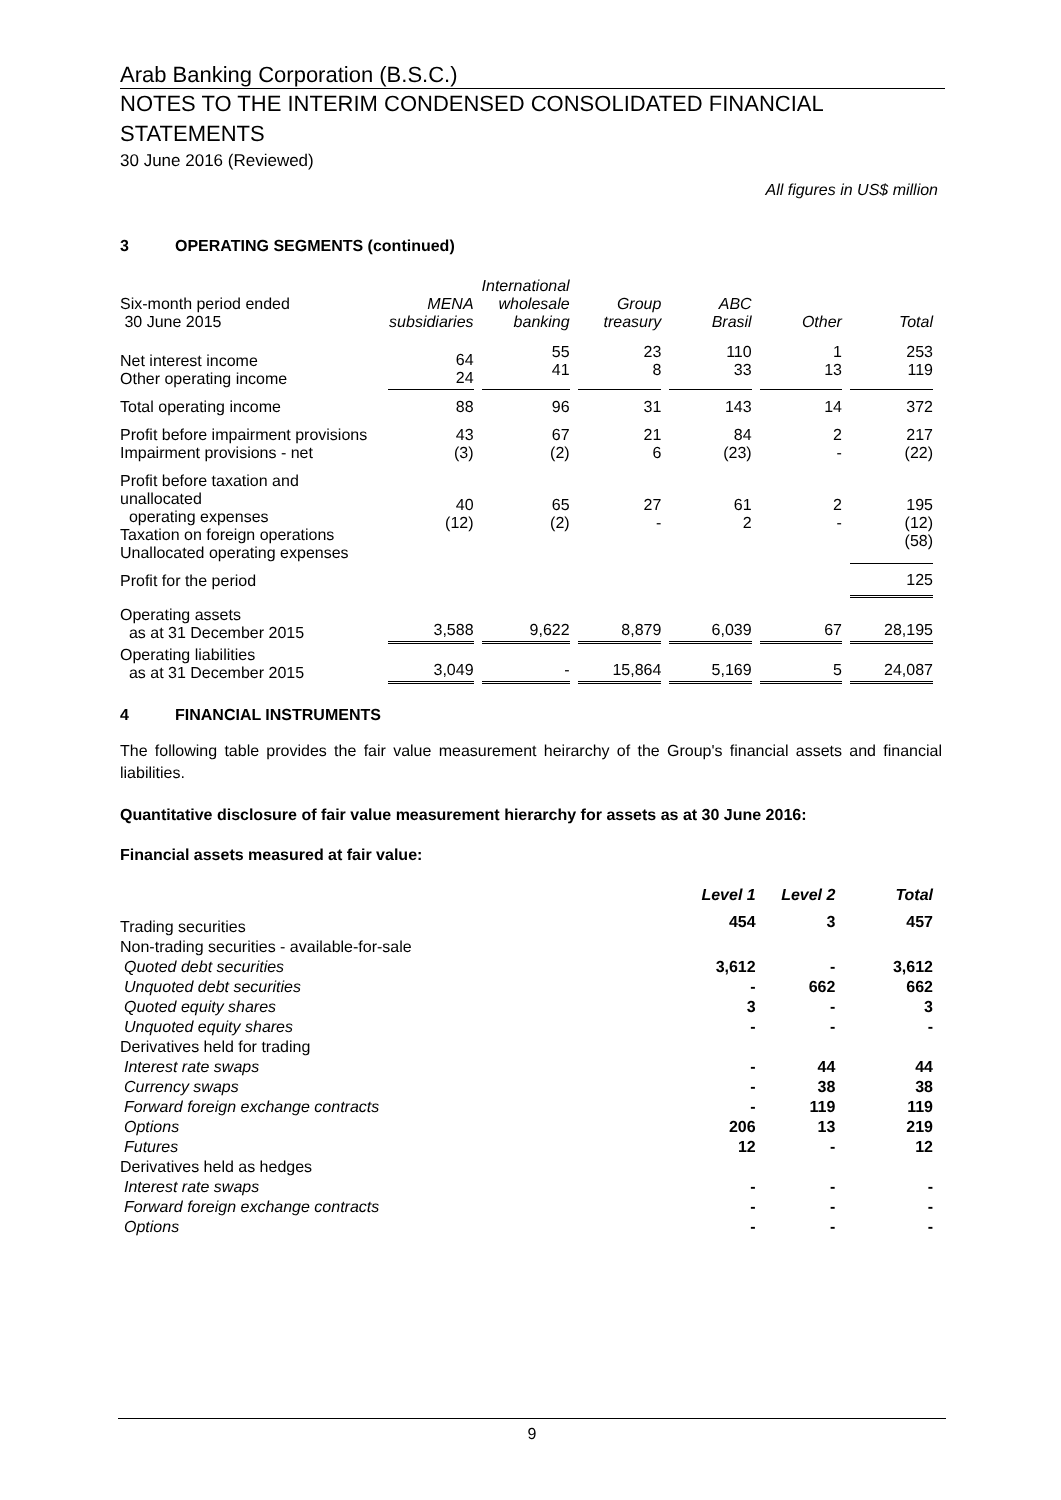Arab Banking Corporation (B.S.C.)
NOTES TO THE INTERIM CONDENSED CONSOLIDATED FINANCIAL STATEMENTS
30 June 2016 (Reviewed)
All figures in US$ million
3 OPERATING SEGMENTS (continued)
| Six-month period ended 30 June 2015 | MENA subsidiaries | International wholesale banking | Group treasury | ABC Brasil | Other | Total |
| --- | --- | --- | --- | --- | --- | --- |
| Net interest income Other operating income | 64 24 | 55 41 | 23 8 | 110 33 | 1 13 | 253 119 |
| Total operating income | 88 | 96 | 31 | 143 | 14 | 372 |
| Profit before impairment provisions Impairment provisions - net | 43 (3) | 67 (2) | 21 6 | 84 (23) | 2 - | 217 (22) |
| Profit before taxation and unallocated operating expenses Taxation on foreign operations Unallocated operating expenses | 40 (12) | 65 (2) | 27 - | 61 2 | 2 - | 195 (12) (58) |
| Profit for the period | | | | | | 125 |
| Operating assets as at 31 December 2015 | 3,588 | 9,622 | 8,879 | 6,039 | 67 | 28,195 |
| Operating liabilities as at 31 December 2015 | 3,049 | - | 15,864 | 5,169 | 5 | 24,087 |
4 FINANCIAL INSTRUMENTS
The following table provides the fair value measurement heirarchy of the Group's financial assets and financial liabilities.
Quantitative disclosure of fair value measurement hierarchy for assets as at 30 June 2016:
Financial assets measured at fair value:
| | Level 1 | Level 2 | Total |
| --- | --- | --- | --- |
| Trading securities | 454 | 3 | 457 |
| Non-trading securities - available-for-sale | | | |
| Quoted debt securities | 3,612 | - | 3,612 |
| Unquoted debt securities | - | 662 | 662 |
| Quoted equity shares | 3 | - | 3 |
| Unquoted equity shares | - | - | - |
| Derivatives held for trading | | | |
| Interest rate swaps | - | 44 | 44 |
| Currency swaps | - | 38 | 38 |
| Forward foreign exchange contracts | - | 119 | 119 |
| Options | 206 | 13 | 219 |
| Futures | 12 | - | 12 |
| Derivatives held as hedges | | | |
| Interest rate swaps | - | - | - |
| Forward foreign exchange contracts | - | - | - |
| Options | - | - | - |
9